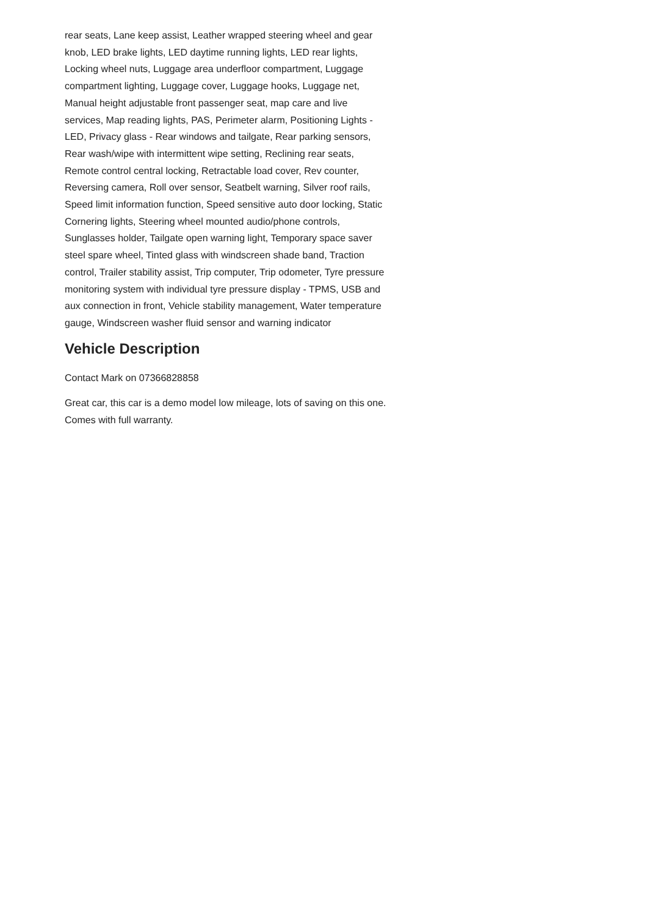rear seats, Lane keep assist, Leather wrapped steering wheel and gear knob, LED brake lights, LED daytime running lights, LED rear lights, Locking wheel nuts, Luggage area underfloor compartment, Luggage compartment lighting, Luggage cover, Luggage hooks, Luggage net, Manual height adjustable front passenger seat, map care and live services, Map reading lights, PAS, Perimeter alarm, Positioning Lights - LED, Privacy glass - Rear windows and tailgate, Rear parking sensors, Rear wash/wipe with intermittent wipe setting, Reclining rear seats, Remote control central locking, Retractable load cover, Rev counter, Reversing camera, Roll over sensor, Seatbelt warning, Silver roof rails, Speed limit information function, Speed sensitive auto door locking, Static Cornering lights, Steering wheel mounted audio/phone controls, Sunglasses holder, Tailgate open warning light, Temporary space saver steel spare wheel, Tinted glass with windscreen shade band, Traction control, Trailer stability assist, Trip computer, Trip odometer, Tyre pressure monitoring system with individual tyre pressure display - TPMS, USB and aux connection in front, Vehicle stability management, Water temperature gauge, Windscreen washer fluid sensor and warning indicator
Vehicle Description
Contact Mark on 07366828858
Great car, this car is a demo model low mileage, lots of saving on this one. Comes with full warranty.